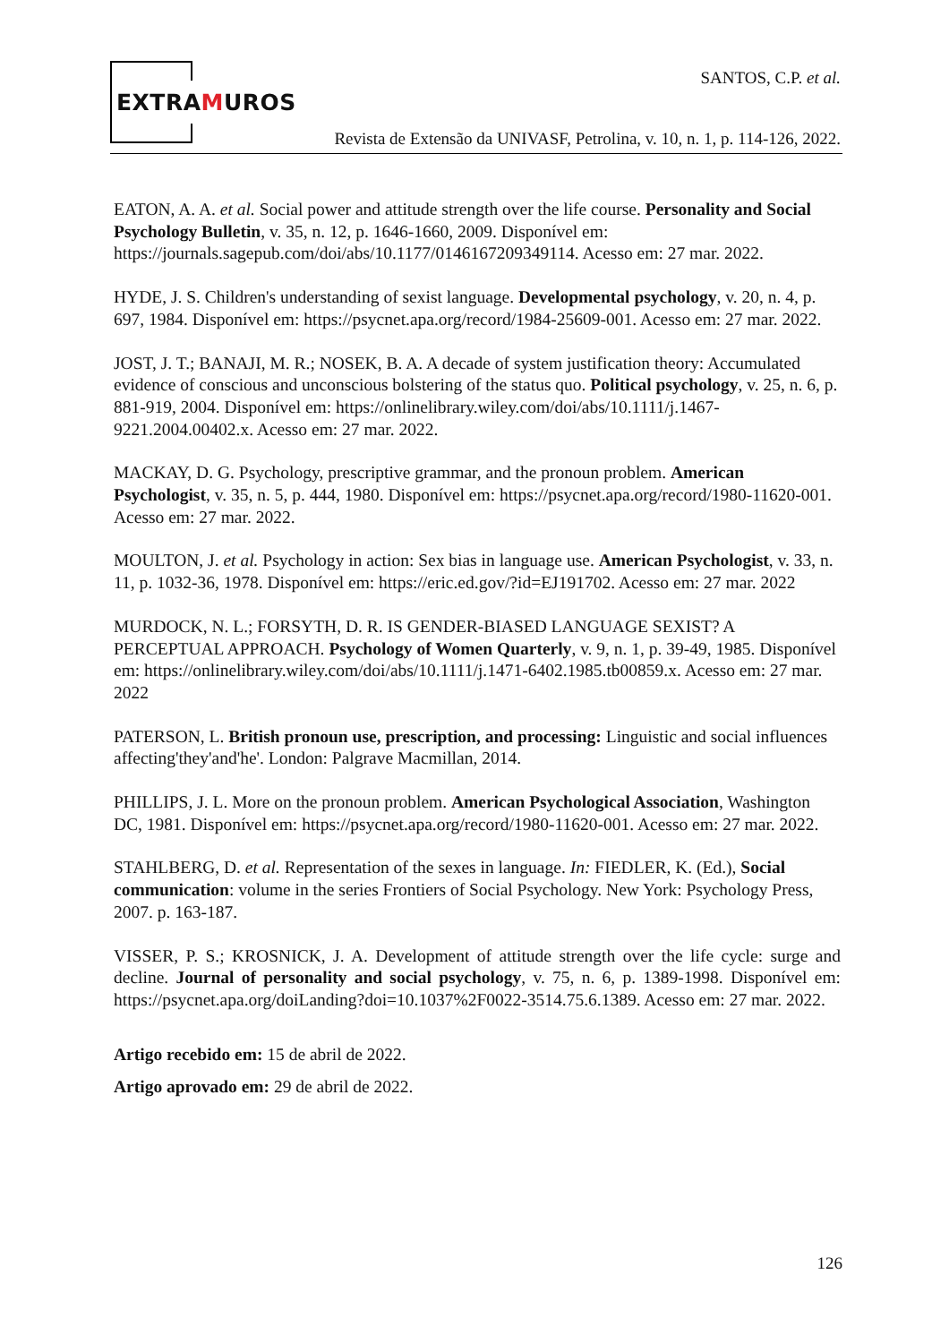EXTRAMUROS
SANTOS, C.P. et al.
Revista de Extensão da UNIVASF, Petrolina, v. 10, n. 1, p. 114-126, 2022.
EATON, A. A. et al. Social power and attitude strength over the life course. Personality and Social Psychology Bulletin, v. 35, n. 12, p. 1646-1660, 2009. Disponível em: https://journals.sagepub.com/doi/abs/10.1177/0146167209349114. Acesso em: 27 mar. 2022.
HYDE, J. S. Children's understanding of sexist language. Developmental psychology, v. 20, n. 4, p. 697, 1984. Disponível em: https://psycnet.apa.org/record/1984-25609-001. Acesso em: 27 mar. 2022.
JOST, J. T.; BANAJI, M. R.; NOSEK, B. A. A decade of system justification theory: Accumulated evidence of conscious and unconscious bolstering of the status quo. Political psychology, v. 25, n. 6, p. 881-919, 2004. Disponível em: https://onlinelibrary.wiley.com/doi/abs/10.1111/j.1467-9221.2004.00402.x. Acesso em: 27 mar. 2022.
MACKAY, D. G. Psychology, prescriptive grammar, and the pronoun problem. American Psychologist, v. 35, n. 5, p. 444, 1980. Disponível em: https://psycnet.apa.org/record/1980-11620-001. Acesso em: 27 mar. 2022.
MOULTON, J. et al. Psychology in action: Sex bias in language use. American Psychologist, v. 33, n. 11, p. 1032-36, 1978. Disponível em: https://eric.ed.gov/?id=EJ191702. Acesso em: 27 mar. 2022
MURDOCK, N. L.; FORSYTH, D. R. IS GENDER-BIASED LANGUAGE SEXIST? A PERCEPTUAL APPROACH. Psychology of Women Quarterly, v. 9, n. 1, p. 39-49, 1985. Disponível em: https://onlinelibrary.wiley.com/doi/abs/10.1111/j.1471-6402.1985.tb00859.x. Acesso em: 27 mar. 2022
PATERSON, L. British pronoun use, prescription, and processing: Linguistic and social influences affecting'they'and'he'. London: Palgrave Macmillan, 2014.
PHILLIPS, J. L. More on the pronoun problem. American Psychological Association, Washington DC, 1981. Disponível em: https://psycnet.apa.org/record/1980-11620-001. Acesso em: 27 mar. 2022.
STAHLBERG, D. et al. Representation of the sexes in language. In: FIEDLER, K. (Ed.), Social communication: volume in the series Frontiers of Social Psychology. New York: Psychology Press, 2007. p. 163-187.
VISSER, P. S.; KROSNICK, J. A. Development of attitude strength over the life cycle: surge and decline. Journal of personality and social psychology, v. 75, n. 6, p. 1389-1998. Disponível em: https://psycnet.apa.org/doiLanding?doi=10.1037%2F0022-3514.75.6.1389. Acesso em: 27 mar. 2022.
Artigo recebido em: 15 de abril de 2022.
Artigo aprovado em: 29 de abril de 2022.
126